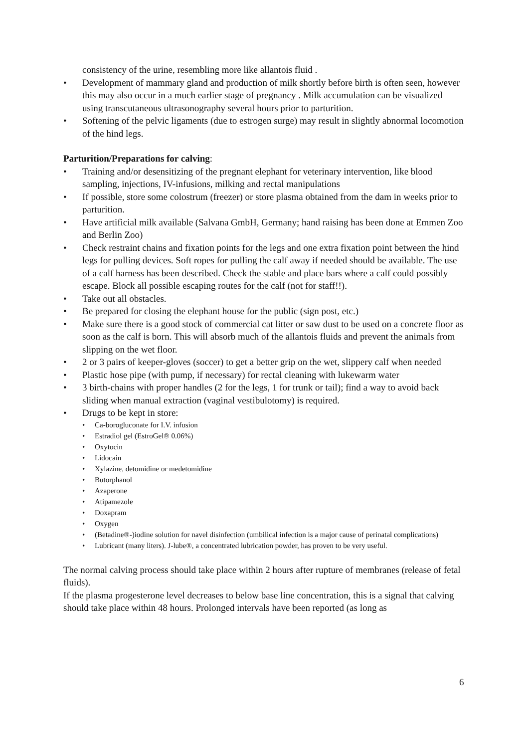consistency of the urine, resembling more like allantois fluid .
• Development of mammary gland and production of milk shortly before birth is often seen, however this may also occur in a much earlier stage of pregnancy . Milk accumulation can be visualized using transcutaneous ultrasonography several hours prior to parturition.
• Softening of the pelvic ligaments (due to estrogen surge) may result in slightly abnormal locomotion of the hind legs.
Parturition/Preparations for calving:
• Training and/or desensitizing of the pregnant elephant for veterinary intervention, like blood sampling, injections, IV-infusions, milking and rectal manipulations
• If possible, store some colostrum (freezer) or store plasma obtained from the dam in weeks prior to parturition.
• Have artificial milk available (Salvana GmbH, Germany; hand raising has been done at Emmen Zoo and Berlin Zoo)
• Check restraint chains and fixation points for the legs and one extra fixation point between the hind legs for pulling devices. Soft ropes for pulling the calf away if needed should be available. The use of a calf harness has been described. Check the stable and place bars where a calf could possibly escape. Block all possible escaping routes for the calf (not for staff!!).
• Take out all obstacles.
• Be prepared for closing the elephant house for the public (sign post, etc.)
• Make sure there is a good stock of commercial cat litter or saw dust to be used on a concrete floor as soon as the calf is born. This will absorb much of the allantois fluids and prevent the animals from slipping on the wet floor.
• 2 or 3 pairs of keeper-gloves (soccer) to get a better grip on the wet, slippery calf when needed
• Plastic hose pipe (with pump, if necessary) for rectal cleaning with lukewarm water
• 3 birth-chains with proper handles (2 for the legs, 1 for trunk or tail); find a way to avoid back sliding when manual extraction (vaginal vestibulotomy) is required.
• Drugs to be kept in store:
• Ca-borogluconate for I.V. infusion
• Estradiol gel (EstroGel® 0.06%)
• Oxytocin
• Lidocain
• Xylazine, detomidine or medetomidine
• Butorphanol
• Azaperone
• Atipamezole
• Doxapram
• Oxygen
• (Betadine®-)iodine solution for navel disinfection (umbilical infection is a major cause of perinatal complications)
• Lubricant (many liters). J-lube®, a concentrated lubrication powder, has proven to be very useful.
The normal calving process should take place within 2 hours after rupture of membranes (release of fetal fluids).
If the plasma progesterone level decreases to below base line concentration, this is a signal that calving should take place within 48 hours. Prolonged intervals have been reported (as long as
6